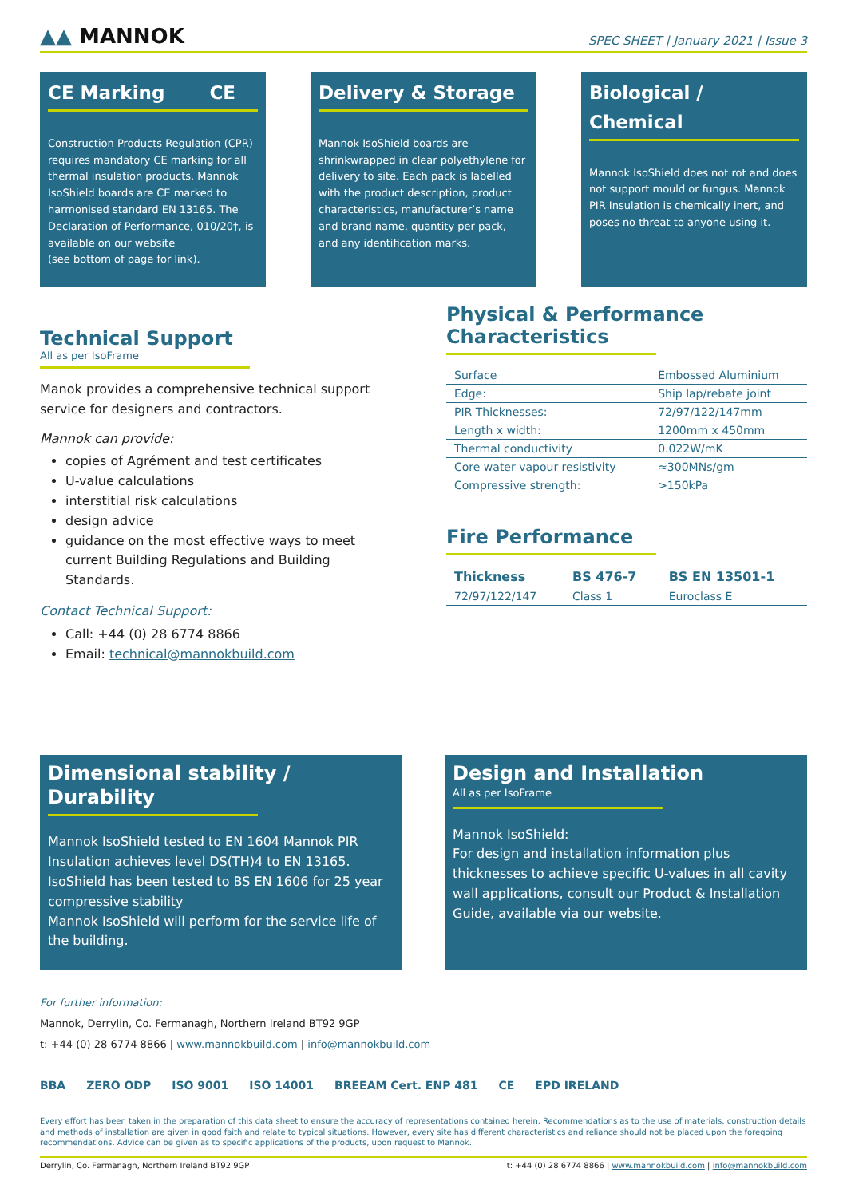▲▲ MANNOK
SPEC SHEET | January 2021 | Issue 3
CE Marking CE
Construction Products Regulation (CPR) requires mandatory CE marking for all thermal insulation products. Mannok IsoShield boards are CE marked to harmonised standard EN 13165. The Declaration of Performance, 010/20†, is available on our website
(see bottom of page for link).
Delivery & Storage
Mannok IsoShield boards are shrinkwrapped in clear polyethylene for delivery to site. Each pack is labelled with the product description, product characteristics, manufacturer’s name and brand name, quantity per pack, and any identification marks.
Biological / Chemical
Mannok IsoShield does not rot and does not support mould or fungus. Mannok PIR Insulation is chemically inert, and poses no threat to anyone using it.
Technical Support
All as per IsoFrame
Manok provides a comprehensive technical support service for designers and contractors.
Mannok can provide:
copies of Agrément and test certificates
U-value calculations
interstitial risk calculations
design advice
guidance on the most effective ways to meet current Building Regulations and Building Standards.
Contact Technical Support:
Call: +44 (0) 28 6774 8866
Email: technical@mannokbuild.com
Physical & Performance
Characteristics
| Surface | Embossed Aluminium |
| Edge: | Ship lap/rebate joint |
| PIR Thicknesses: | 72/97/122/147mm |
| Length x width: | 1200mm x 450mm |
| Thermal conductivity | 0.022W/mK |
| Core water vapour resistivity | ≈300MNs/gm |
| Compressive strength: | >150kPa |
Fire Performance
| Thickness | BS 476-7 | BS EN 13501-1 |
| --- | --- | --- |
| 72/97/122/147 | Class 1 | Euroclass E |
Dimensional stability /
Durability
Mannok IsoShield tested to EN 1604 Mannok PIR Insulation achieves level DS(TH)4 to EN 13165. IsoShield has been tested to BS EN 1606 for 25 year compressive stability
Mannok IsoShield will perform for the service life of the building.
Design and Installation
All as per IsoFrame
Mannok IsoShield:
For design and installation information plus thicknesses to achieve specific U-values in all cavity wall applications, consult our Product & Installation Guide, available via our website.
For further information:
Mannok, Derrylin, Co. Fermanagh, Northern Ireland BT92 9GP
t: +44 (0) 28 6774 8866 | www.mannokbuild.com | info@mannokbuild.com
BBA ZERO ODP ISO 9001 ISO 14001 BREEAM Cert. ENP 481 CE EPD IRELAND
Every effort has been taken in the preparation of this data sheet to ensure the accuracy of representations contained herein. Recommendations as to the use of materials, construction details and methods of installation are given in good faith and relate to typical situations. However, every site has different characteristics and reliance should not be placed upon the foregoing recommendations. Advice can be given as to specific applications of the products, upon request to Mannok.
Derrylin, Co. Fermanagh, Northern Ireland BT92 9GP t: +44 (0) 28 6774 8866 | www.mannokbuild.com | info@mannokbuild.com